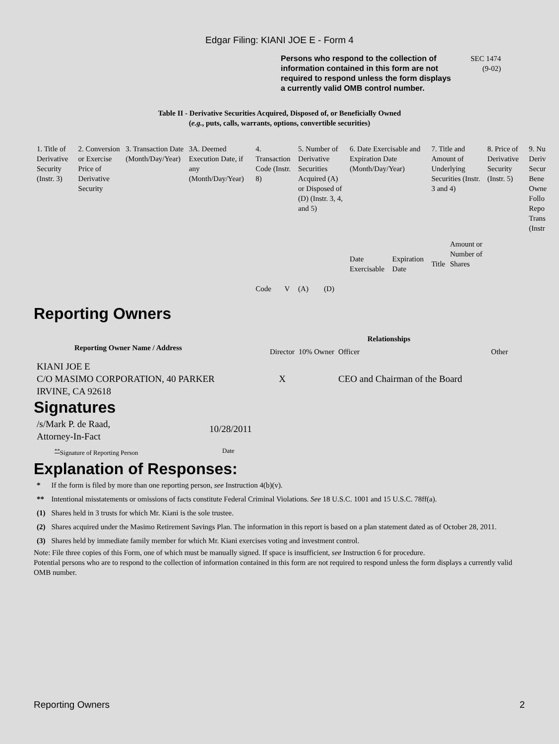Edgar Filing: KIANI JOE E - Form 4
Persons who respond to the collection of information contained in this form are not required to respond unless the form displays a currently valid OMB control number.
SEC 1474
(9-02)
Table II - Derivative Securities Acquired, Disposed of, or Beneficially Owned
(e.g., puts, calls, warrants, options, convertible securities)
| 1. Title of Derivative Security (Instr. 3) | 2. Conversion or Exercise Price of Derivative Security | 3. Transaction Date (Month/Day/Year) | 3A. Deemed Execution Date, if any (Month/Day/Year) | 4. Transaction Code (Instr. 8) | | 5. Number of Derivative Securities Acquired (A) or Disposed of (D) (Instr. 3, 4, and 5) | | 6. Date Exercisable and Expiration Date (Month/Day/Year) | | 7. Title and Amount of Underlying Securities (Instr. 3 and 4) | | 8. Price of Derivative Security (Instr. 5) | 9. Nu Deriv Secur Bene Owne Follo Repo Trans (Instr |
| | | | | Code | V | (A) | (D) | Date Exercisable | Expiration Date | Title | Amount or Number of Shares | | |
Reporting Owners
| Reporting Owner Name / Address | Relationships | | | |
| --- | --- | --- | --- | --- |
| | Director | 10% Owner | Officer | Other |
| KIANI JOE E C/O MASIMO CORPORATION, 40 PARKER IRVINE, CA 92618 | X | | CEO and Chairman of the Board | |
Signatures
| /s/Mark P. de Raad, Attorney-In-Fact | 10/28/2011 |
| <sup>**</sup> Signature of Reporting Person | Date |
Explanation of Responses:
| * | If the form is filed by more than one reporting person, see Instruction 4(b)(v). |
| ** | Intentional misstatements or omissions of facts constitute Federal Criminal Violations. See 18 U.S.C. 1001 and 15 U.S.C. 78ff(a). |
| (1) | Shares held in 3 trusts for which Mr. Kiani is the sole trustee. |
| (2) | Shares acquired under the Masimo Retirement Savings Plan. The information in this report is based on a plan statement dated as of October 28, 2011. |
| (3) | Shares held by immediate family member for which Mr. Kiani exercises voting and investment control. |
Note: File three copies of this Form, one of which must be manually signed. If space is insufficient, see Instruction 6 for procedure.
Potential persons who are to respond to the collection of information contained in this form are not required to respond unless the form displays a currently valid OMB number.
Reporting Owners 2